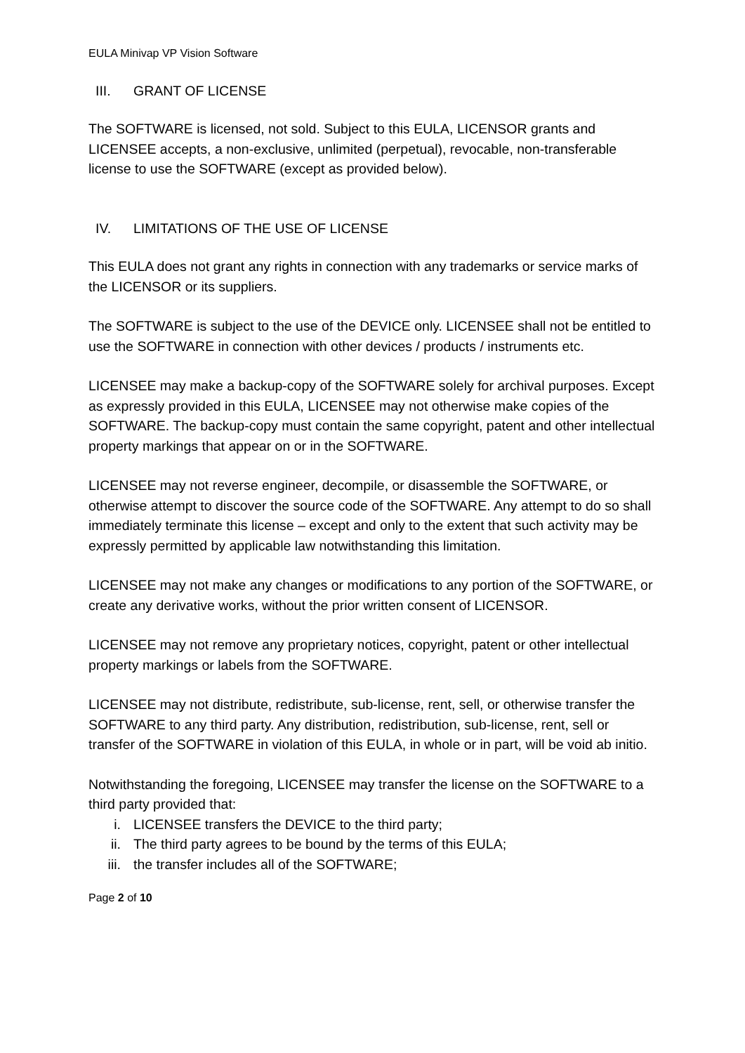EULA Minivap VP Vision Software
III. GRANT OF LICENSE
The SOFTWARE is licensed, not sold. Subject to this EULA, LICENSOR grants and LICENSEE accepts, a non-exclusive, unlimited (perpetual), revocable, non-transferable license to use the SOFTWARE (except as provided below).
IV. LIMITATIONS OF THE USE OF LICENSE
This EULA does not grant any rights in connection with any trademarks or service marks of the LICENSOR or its suppliers.
The SOFTWARE is subject to the use of the DEVICE only. LICENSEE shall not be entitled to use the SOFTWARE in connection with other devices / products / instruments etc.
LICENSEE may make a backup-copy of the SOFTWARE solely for archival purposes. Except as expressly provided in this EULA, LICENSEE may not otherwise make copies of the SOFTWARE. The backup-copy must contain the same copyright, patent and other intellectual property markings that appear on or in the SOFTWARE.
LICENSEE may not reverse engineer, decompile, or disassemble the SOFTWARE, or otherwise attempt to discover the source code of the SOFTWARE. Any attempt to do so shall immediately terminate this license – except and only to the extent that such activity may be expressly permitted by applicable law notwithstanding this limitation.
LICENSEE may not make any changes or modifications to any portion of the SOFTWARE, or create any derivative works, without the prior written consent of LICENSOR.
LICENSEE may not remove any proprietary notices, copyright, patent or other intellectual property markings or labels from the SOFTWARE.
LICENSEE may not distribute, redistribute, sub-license, rent, sell, or otherwise transfer the SOFTWARE to any third party. Any distribution, redistribution, sub-license, rent, sell or transfer of the SOFTWARE in violation of this EULA, in whole or in part, will be void ab initio.
Notwithstanding the foregoing, LICENSEE may transfer the license on the SOFTWARE to a third party provided that:
i. LICENSEE transfers the DEVICE to the third party;
ii. The third party agrees to be bound by the terms of this EULA;
iii. the transfer includes all of the SOFTWARE;
Page 2 of 10